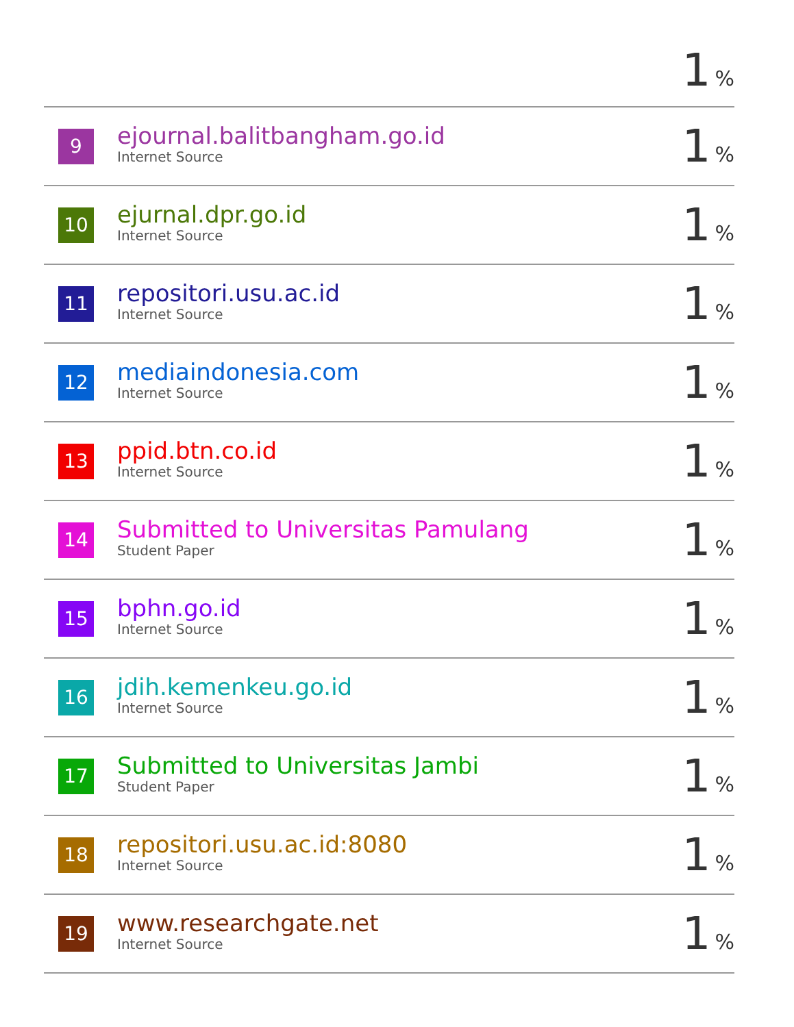1%
9
ejournal.balitbangham.go.id
Internet Source
1%
10
ejurnal.dpr.go.id
Internet Source
1%
11
repositori.usu.ac.id
Internet Source
1%
12
mediaindonesia.com
Internet Source
1%
13
ppid.btn.co.id
Internet Source
1%
14
Submitted to Universitas Pamulang
Student Paper
1%
15
bphn.go.id
Internet Source
1%
16
jdih.kemenkeu.go.id
Internet Source
1%
17
Submitted to Universitas Jambi
Student Paper
1%
18
repositori.usu.ac.id:8080
Internet Source
1%
19
www.researchgate.net
Internet Source
1%